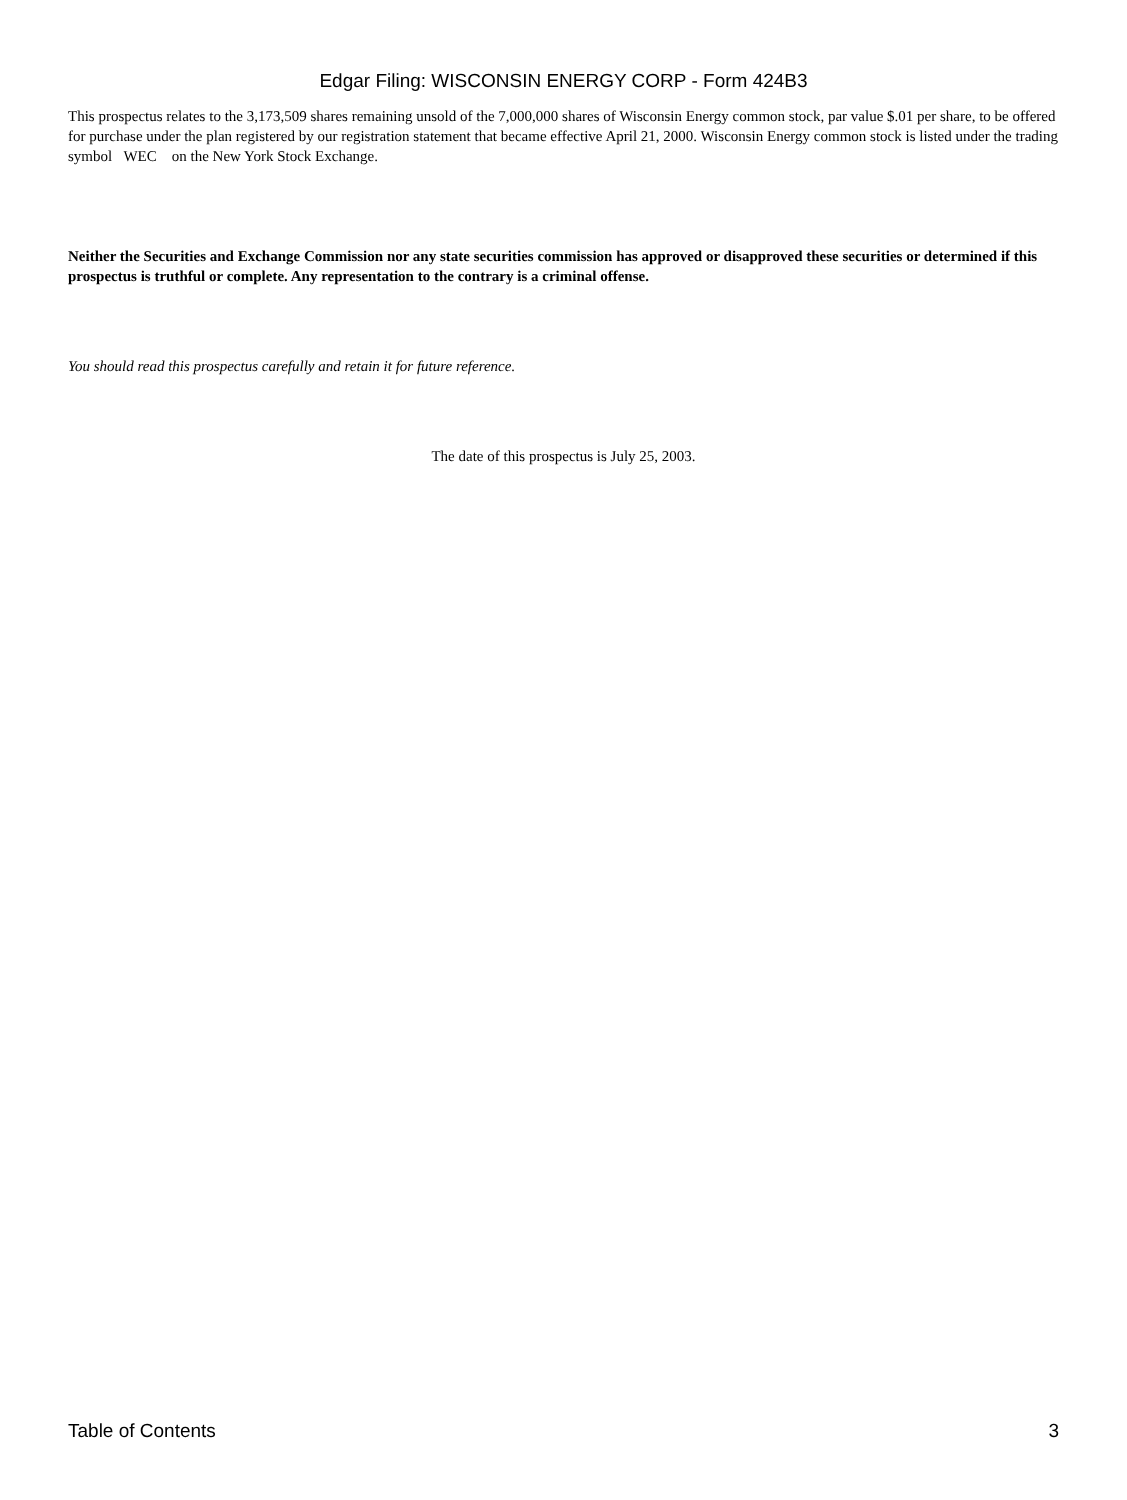Edgar Filing: WISCONSIN ENERGY CORP - Form 424B3
This prospectus relates to the 3,173,509 shares remaining unsold of the 7,000,000 shares of Wisconsin Energy common stock, par value $.01 per share, to be offered for purchase under the plan registered by our registration statement that became effective April 21, 2000. Wisconsin Energy common stock is listed under the trading symbol WEC on the New York Stock Exchange.
Neither the Securities and Exchange Commission nor any state securities commission has approved or disapproved these securities or determined if this prospectus is truthful or complete. Any representation to the contrary is a criminal offense.
You should read this prospectus carefully and retain it for future reference.
The date of this prospectus is July 25, 2003.
Table of Contents 3